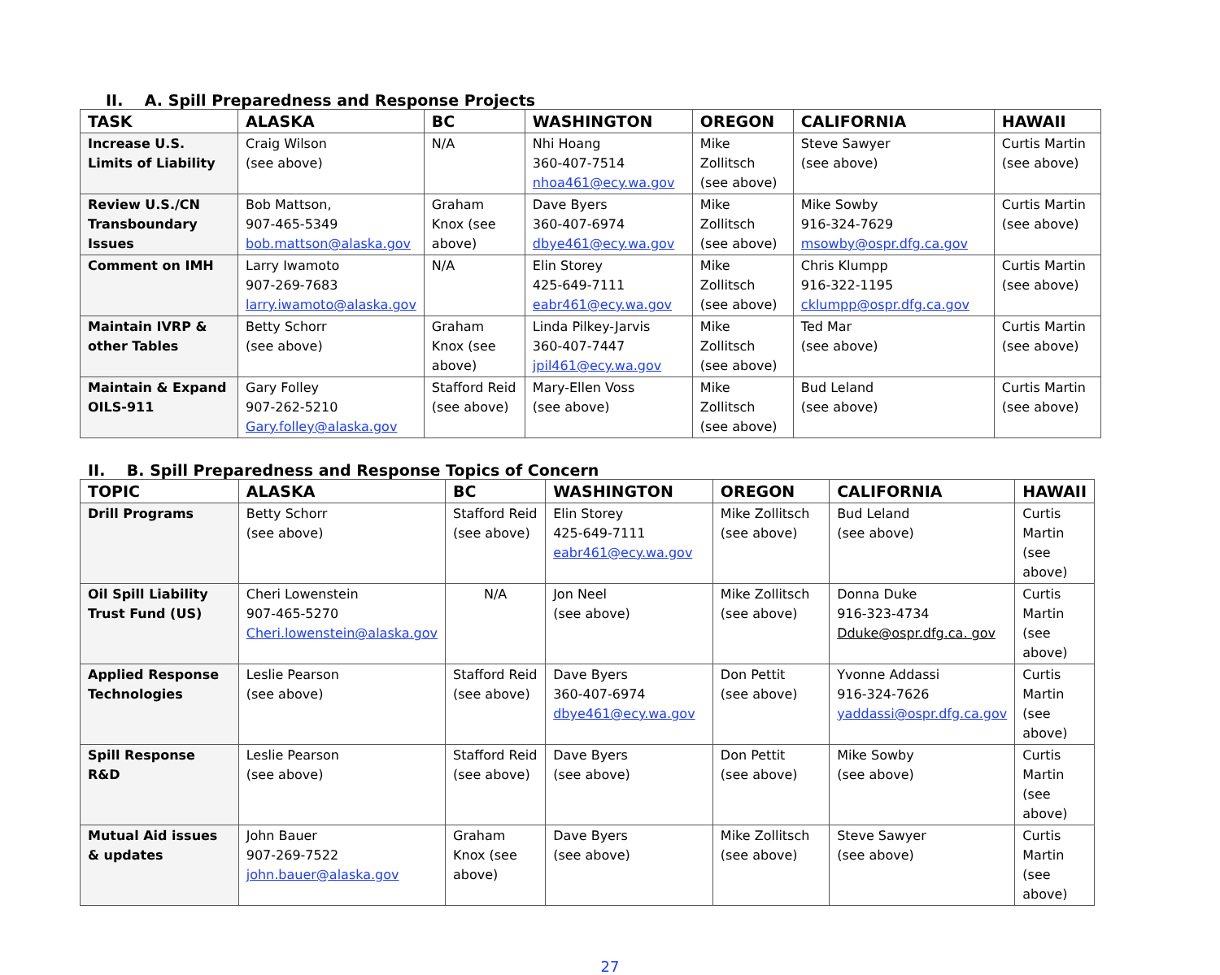II. A. Spill Preparedness and Response Projects
| TASK | ALASKA | BC | WASHINGTON | OREGON | CALIFORNIA | HAWAII |
| --- | --- | --- | --- | --- | --- | --- |
| Increase U.S. Limits of Liability | Craig Wilson (see above) | N/A | Nhi Hoang 360-407-7514 nhoa461@ecy.wa.gov | Mike Zollitsch (see above) | Steve Sawyer (see above) | Curtis Martin (see above) |
| Review U.S./CN Transboundary Issues | Bob Mattson, 907-465-5349 bob.mattson@alaska.gov | Graham Knox (see above) | Dave Byers 360-407-6974 dbye461@ecy.wa.gov | Mike Zollitsch (see above) | Mike Sowby 916-324-7629 msowby@ospr.dfg.ca.gov | Curtis Martin (see above) |
| Comment on IMH | Larry Iwamoto 907-269-7683 larry.iwamoto@alaska.gov | N/A | Elin Storey 425-649-7111 eabr461@ecy.wa.gov | Mike Zollitsch (see above) | Chris Klumpp 916-322-1195 cklumpp@ospr.dfg.ca.gov | Curtis Martin (see above) |
| Maintain IVRP & other Tables | Betty Schorr (see above) | Graham Knox (see above) | Linda Pilkey-Jarvis 360-407-7447 jpil461@ecy.wa.gov | Mike Zollitsch (see above) | Ted Mar (see above) | Curtis Martin (see above) |
| Maintain & Expand OILS-911 | Gary Folley 907-262-5210 Gary.folley@alaska.gov | Stafford Reid (see above) | Mary-Ellen Voss (see above) | Mike Zollitsch (see above) | Bud Leland (see above) | Curtis Martin (see above) |
II. B. Spill Preparedness and Response Topics of Concern
| TOPIC | ALASKA | BC | WASHINGTON | OREGON | CALIFORNIA | HAWAII |
| --- | --- | --- | --- | --- | --- | --- |
| Drill Programs | Betty Schorr (see above) | Stafford Reid (see above) | Elin Storey 425-649-7111 eabr461@ecy.wa.gov | Mike Zollitsch (see above) | Bud Leland (see above) | Curtis Martin (see above) |
| Oil Spill Liability Trust Fund (US) | Cheri Lowenstein 907-465-5270 Cheri.lowenstein@alaska.gov | N/A | Jon Neel (see above) | Mike Zollitsch (see above) | Donna Duke 916-323-4734 Dduke@ospr.dfg.ca. gov | Curtis Martin (see above) |
| Applied Response Technologies | Leslie Pearson (see above) | Stafford Reid (see above) | Dave Byers 360-407-6974 dbye461@ecy.wa.gov | Don Pettit (see above) | Yvonne Addassi 916-324-7626 yaddassi@ospr.dfg.ca.gov | Curtis Martin (see above) |
| Spill Response R&D | Leslie Pearson (see above) | Stafford Reid (see above) | Dave Byers (see above) | Don Pettit (see above) | Mike Sowby (see above) | Curtis Martin (see above) |
| Mutual Aid issues & updates | John Bauer 907-269-7522 john.bauer@alaska.gov | Graham Knox (see above) | Dave Byers (see above) | Mike Zollitsch (see above) | Steve Sawyer (see above) | Curtis Martin (see above) |
27